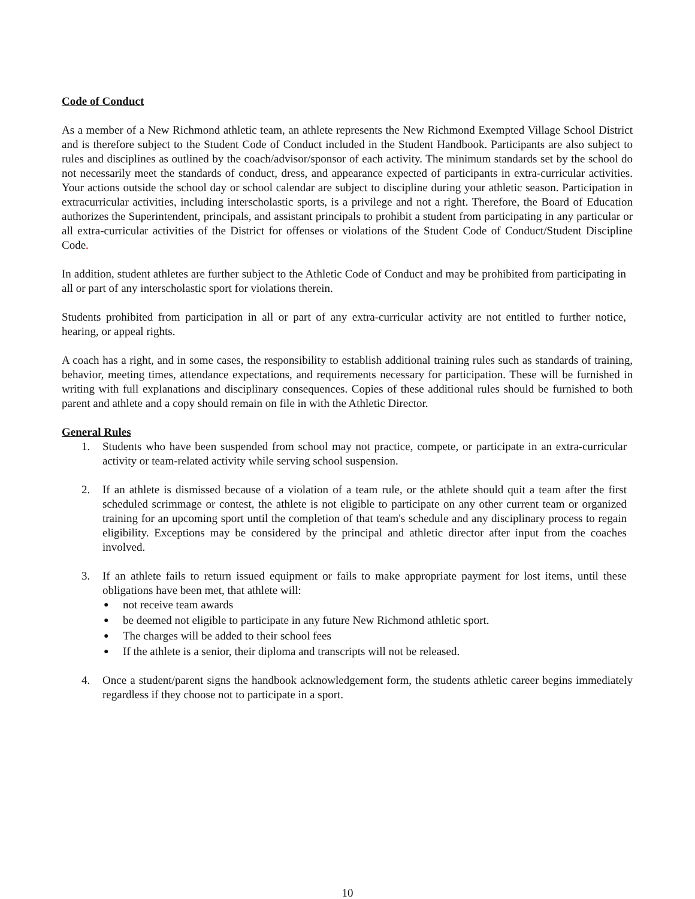Code of Conduct
As a member of a New Richmond athletic team, an athlete represents the New Richmond Exempted Village School District and is therefore subject to the Student Code of Conduct included in the Student Handbook. Participants are also subject to rules and disciplines as outlined by the coach/advisor/sponsor of each activity. The minimum standards set by the school do not necessarily meet the standards of conduct, dress, and appearance expected of participants in extra-curricular activities. Your actions outside the school day or school calendar are subject to discipline during your athletic season. Participation in extracurricular activities, including interscholastic sports, is a privilege and not a right. Therefore, the Board of Education authorizes the Superintendent, principals, and assistant principals to prohibit a student from participating in any particular or all extra-curricular activities of the District for offenses or violations of the Student Code of Conduct/Student Discipline Code.
In addition, student athletes are further subject to the Athletic Code of Conduct and may be prohibited from participating in all or part of any interscholastic sport for violations therein.
Students prohibited from participation in all or part of any extra-curricular activity are not entitled to further notice, hearing, or appeal rights.
A coach has a right, and in some cases, the responsibility to establish additional training rules such as standards of training, behavior, meeting times, attendance expectations, and requirements necessary for participation. These will be furnished in writing with full explanations and disciplinary consequences. Copies of these additional rules should be furnished to both parent and athlete and a copy should remain on file in with the Athletic Director.
General Rules
1. Students who have been suspended from school may not practice, compete, or participate in an extra-curricular activity or team-related activity while serving school suspension.
2. If an athlete is dismissed because of a violation of a team rule, or the athlete should quit a team after the first scheduled scrimmage or contest, the athlete is not eligible to participate on any other current team or organized training for an upcoming sport until the completion of that team's schedule and any disciplinary process to regain eligibility. Exceptions may be considered by the principal and athletic director after input from the coaches involved.
3. If an athlete fails to return issued equipment or fails to make appropriate payment for lost items, until these obligations have been met, that athlete will:
● not receive team awards
● be deemed not eligible to participate in any future New Richmond athletic sport.
● The charges will be added to their school fees
● If the athlete is a senior, their diploma and transcripts will not be released.
4. Once a student/parent signs the handbook acknowledgement form, the students athletic career begins immediately regardless if they choose not to participate in a sport.
10